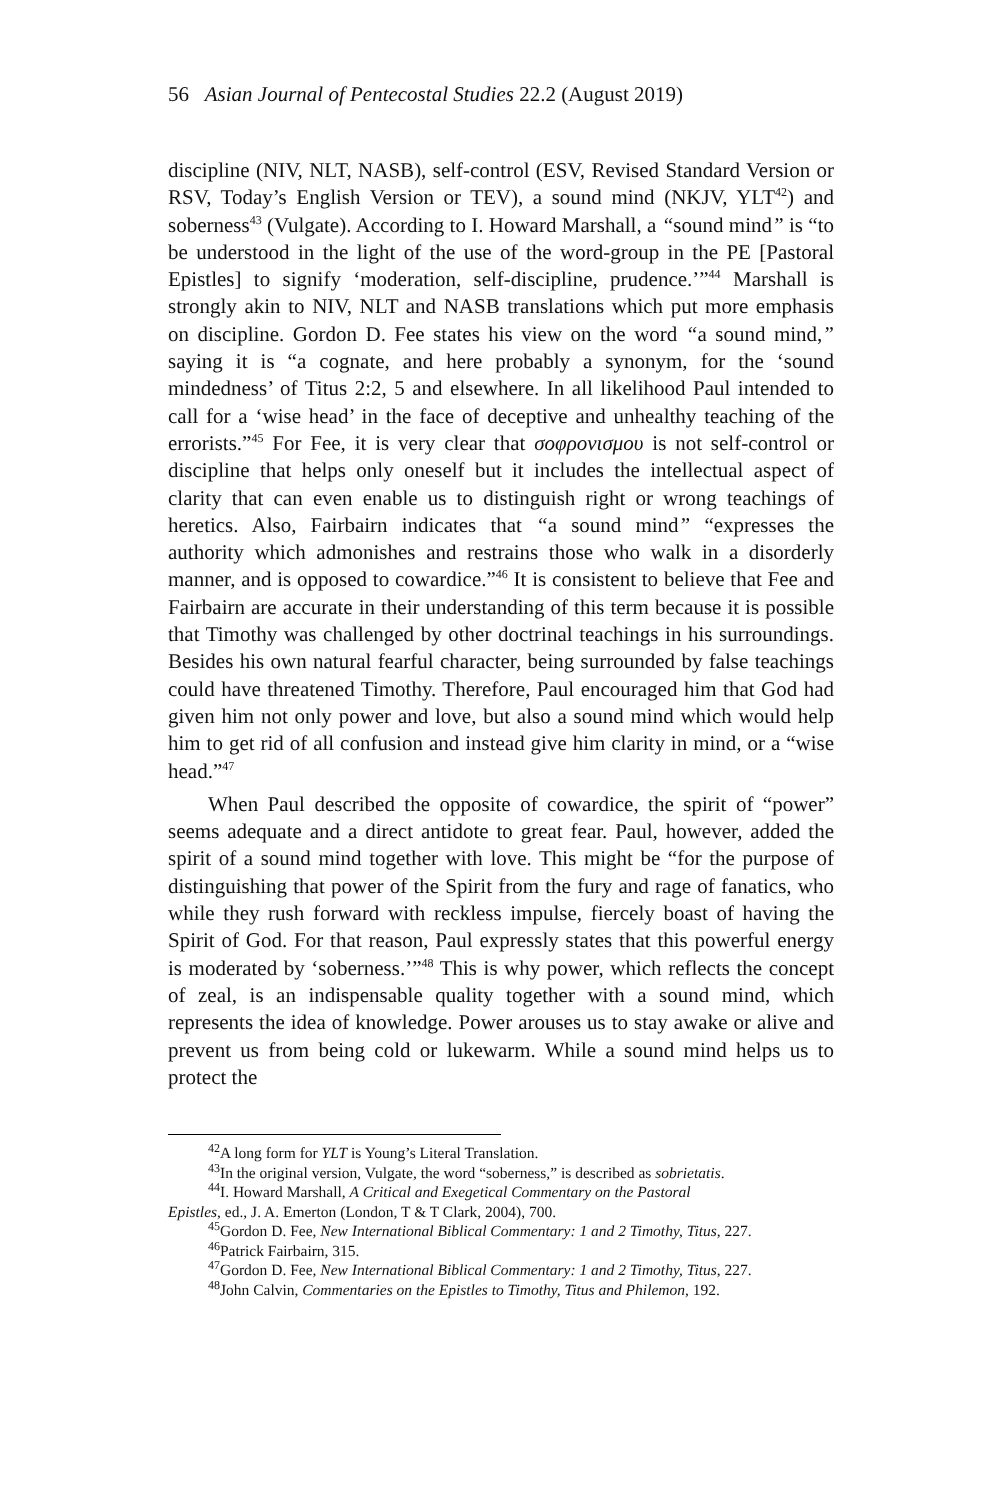56 Asian Journal of Pentecostal Studies 22.2 (August 2019)
discipline (NIV, NLT, NASB), self-control (ESV, Revised Standard Version or RSV, Today’s English Version or TEV), a sound mind (NKJV, YLT<sup>42</sup>) and soberness<sup>43</sup> (Vulgate). According to I. Howard Marshall, a “sound mind” is “to be understood in the light of the use of the word-group in the PE [Pastoral Epistles] to signify ‘moderation, self-discipline, prudence.’”<sup>44</sup> Marshall is strongly akin to NIV, NLT and NASB translations which put more emphasis on discipline. Gordon D. Fee states his view on the word “a sound mind,” saying it is “a cognate, and here probably a synonym, for the ‘sound mindedness’ of Titus 2:2, 5 and elsewhere. In all likelihood Paul intended to call for a ‘wise head’ in the face of deceptive and unhealthy teaching of the errorists.”<sup>45</sup> For Fee, it is very clear that σοφρονισμου is not self-control or discipline that helps only oneself but it includes the intellectual aspect of clarity that can even enable us to distinguish right or wrong teachings of heretics. Also, Fairbairn indicates that “a sound mind” “expresses the authority which admonishes and restrains those who walk in a disorderly manner, and is opposed to cowardice.”<sup>46</sup> It is consistent to believe that Fee and Fairbairn are accurate in their understanding of this term because it is possible that Timothy was challenged by other doctrinal teachings in his surroundings. Besides his own natural fearful character, being surrounded by false teachings could have threatened Timothy. Therefore, Paul encouraged him that God had given him not only power and love, but also a sound mind which would help him to get rid of all confusion and instead give him clarity in mind, or a “wise head.”<sup>47</sup>
When Paul described the opposite of cowardice, the spirit of “power” seems adequate and a direct antidote to great fear. Paul, however, added the spirit of a sound mind together with love. This might be “for the purpose of distinguishing that power of the Spirit from the fury and rage of fanatics, who while they rush forward with reckless impulse, fiercely boast of having the Spirit of God. For that reason, Paul expressly states that this powerful energy is moderated by ‘soberness.’”<sup>48</sup> This is why power, which reflects the concept of zeal, is an indispensable quality together with a sound mind, which represents the idea of knowledge. Power arouses us to stay awake or alive and prevent us from being cold or lukewarm. While a sound mind helps us to protect the
<sup>42</sup> A long form for YLT is Young’s Literal Translation.
<sup>43</sup> In the original version, Vulgate, the word “soberness,” is described as sobrietatis.
<sup>44</sup> I. Howard Marshall, A Critical and Exegetical Commentary on the Pastoral
Epistles, ed., J. A. Emerton (London, T & T Clark, 2004), 700.
<sup>45</sup> Gordon D. Fee, New International Biblical Commentary: 1 and 2 Timothy, Titus, 227.
<sup>46</sup> Patrick Fairbairn, 315.
<sup>47</sup> Gordon D. Fee, New International Biblical Commentary: 1 and 2 Timothy, Titus, 227.
<sup>48</sup> John Calvin, Commentaries on the Epistles to Timothy, Titus and Philemon, 192.